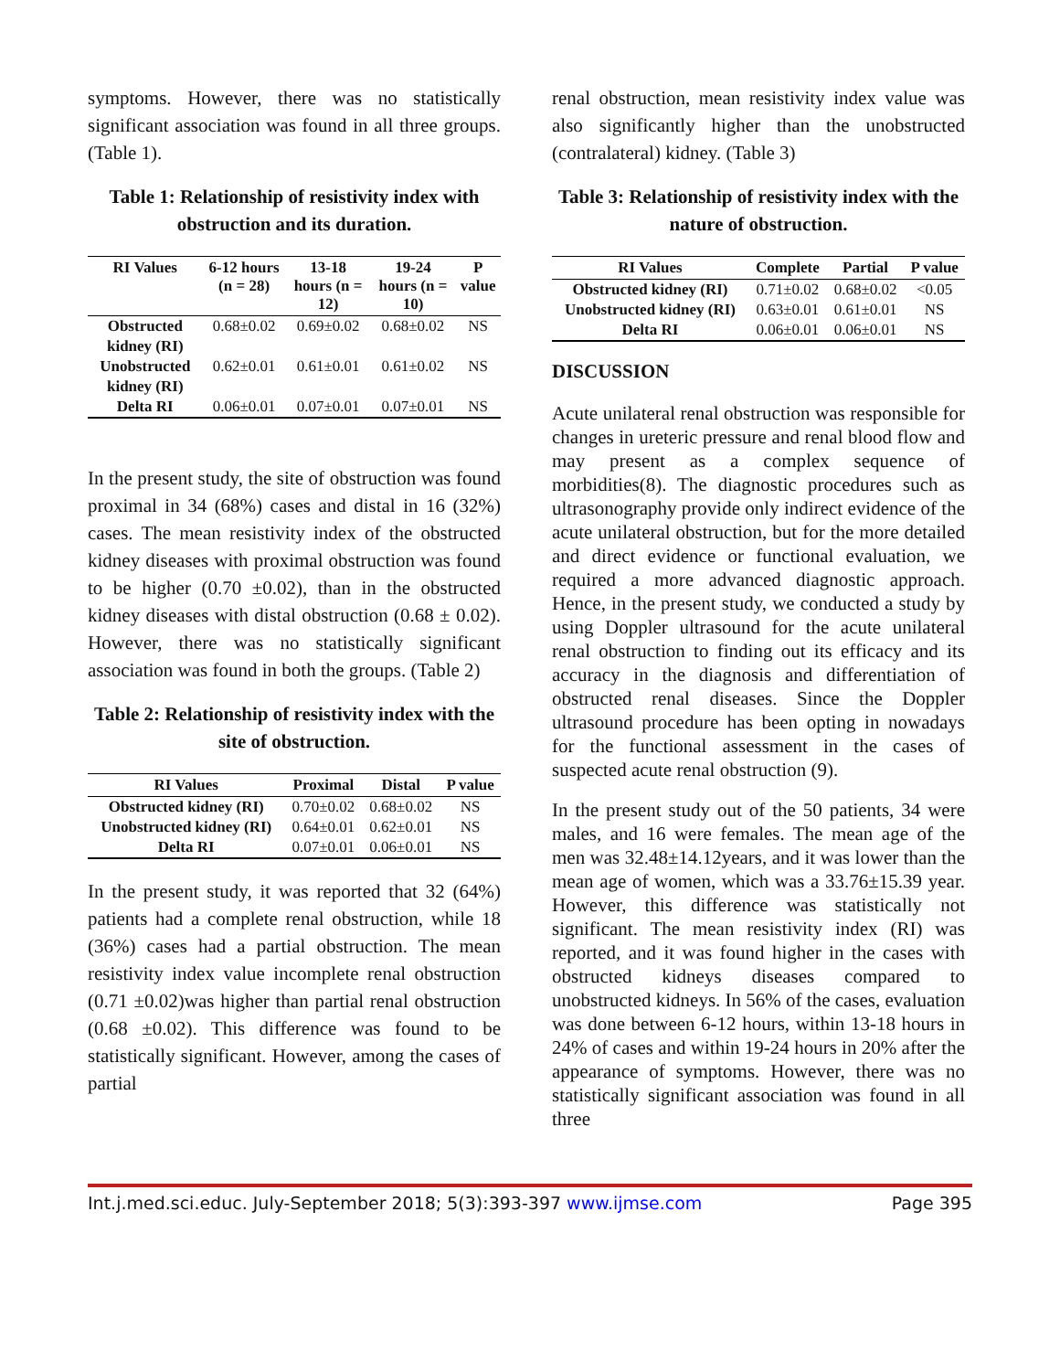symptoms. However, there was no statistically significant association was found in all three groups. (Table 1).
Table 1: Relationship of resistivity index with obstruction and its duration.
| RI Values | 6-12 hours (n = 28) | 13-18 hours (n = 12) | 19-24 hours (n = 10) | P value |
| --- | --- | --- | --- | --- |
| Obstructed kidney (RI) | 0.68±0.02 | 0.69±0.02 | 0.68±0.02 | NS |
| Unobstructed kidney (RI) | 0.62±0.01 | 0.61±0.01 | 0.61±0.02 | NS |
| Delta RI | 0.06±0.01 | 0.07±0.01 | 0.07±0.01 | NS |
In the present study, the site of obstruction was found proximal in 34 (68%) cases and distal in 16 (32%) cases. The mean resistivity index of the obstructed kidney diseases with proximal obstruction was found to be higher (0.70 ±0.02), than in the obstructed kidney diseases with distal obstruction (0.68 ± 0.02). However, there was no statistically significant association was found in both the groups. (Table 2)
Table 2: Relationship of resistivity index with the site of obstruction.
| RI Values | Proximal | Distal | P value |
| --- | --- | --- | --- |
| Obstructed kidney (RI) | 0.70±0.02 | 0.68±0.02 | NS |
| Unobstructed kidney (RI) | 0.64±0.01 | 0.62±0.01 | NS |
| Delta RI | 0.07±0.01 | 0.06±0.01 | NS |
In the present study, it was reported that 32 (64%) patients had a complete renal obstruction, while 18 (36%) cases had a partial obstruction. The mean resistivity index value incomplete renal obstruction (0.71 ±0.02)was higher than partial renal obstruction (0.68 ±0.02). This difference was found to be statistically significant. However, among the cases of partial
renal obstruction, mean resistivity index value was also significantly higher than the unobstructed (contralateral) kidney. (Table 3)
Table 3: Relationship of resistivity index with the nature of obstruction.
| RI Values | Complete | Partial | P value |
| --- | --- | --- | --- |
| Obstructed kidney (RI) | 0.71±0.02 | 0.68±0.02 | <0.05 |
| Unobstructed kidney (RI) | 0.63±0.01 | 0.61±0.01 | NS |
| Delta RI | 0.06±0.01 | 0.06±0.01 | NS |
DISCUSSION
Acute unilateral renal obstruction was responsible for changes in ureteric pressure and renal blood flow and may present as a complex sequence of morbidities(8). The diagnostic procedures such as ultrasonography provide only indirect evidence of the acute unilateral obstruction, but for the more detailed and direct evidence or functional evaluation, we required a more advanced diagnostic approach. Hence, in the present study, we conducted a study by using Doppler ultrasound for the acute unilateral renal obstruction to finding out its efficacy and its accuracy in the diagnosis and differentiation of obstructed renal diseases. Since the Doppler ultrasound procedure has been opting in nowadays for the functional assessment in the cases of suspected acute renal obstruction (9).
In the present study out of the 50 patients, 34 were males, and 16 were females. The mean age of the men was 32.48±14.12years, and it was lower than the mean age of women, which was a 33.76±15.39 year. However, this difference was statistically not significant. The mean resistivity index (RI) was reported, and it was found higher in the cases with obstructed kidneys diseases compared to unobstructed kidneys. In 56% of the cases, evaluation was done between 6-12 hours, within 13-18 hours in 24% of cases and within 19-24 hours in 20% after the appearance of symptoms. However, there was no statistically significant association was found in all three
Int.j.med.sci.educ. July-September 2018; 5(3):393-397 www.ijmse.com Page 395